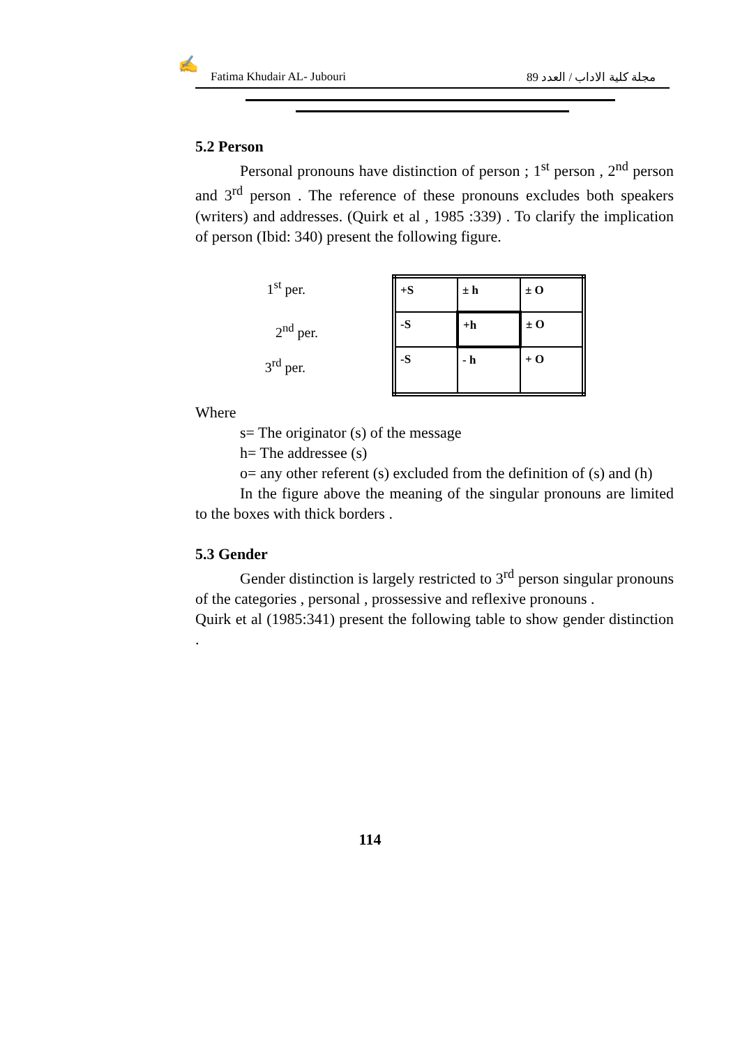✍
Fatima Khudair AL- Jubouri مجلة كلية الاداب / العدد 89
5.2 Person
Personal pronouns have distinction of person ; 1<sup>st</sup> person , 2<sup>nd</sup> person and 3<sup>rd</sup> person . The reference of these pronouns excludes both speakers (writers) and addresses. (Quirk et al , 1985 :339) . To clarify the implication of person (Ibid: 340) present the following figure.
1<sup>st</sup> per.
2<sup>nd</sup> per.
3<sup>rd</sup> per.
| +S | ± h | ± O |
| -S | +h | ± O |
| -S | - h | + O |
Where
s= The originator (s) of the message
h= The addressee (s)
o= any other referent (s) excluded from the definition of (s) and (h)
In the figure above the meaning of the singular pronouns are limited to the boxes with thick borders .
5.3 Gender
Gender distinction is largely restricted to 3<sup>rd</sup> person singular pronouns of the categories , personal , prossessive and reflexive pronouns .
Quirk et al (1985:341) present the following table to show gender distinction .
114